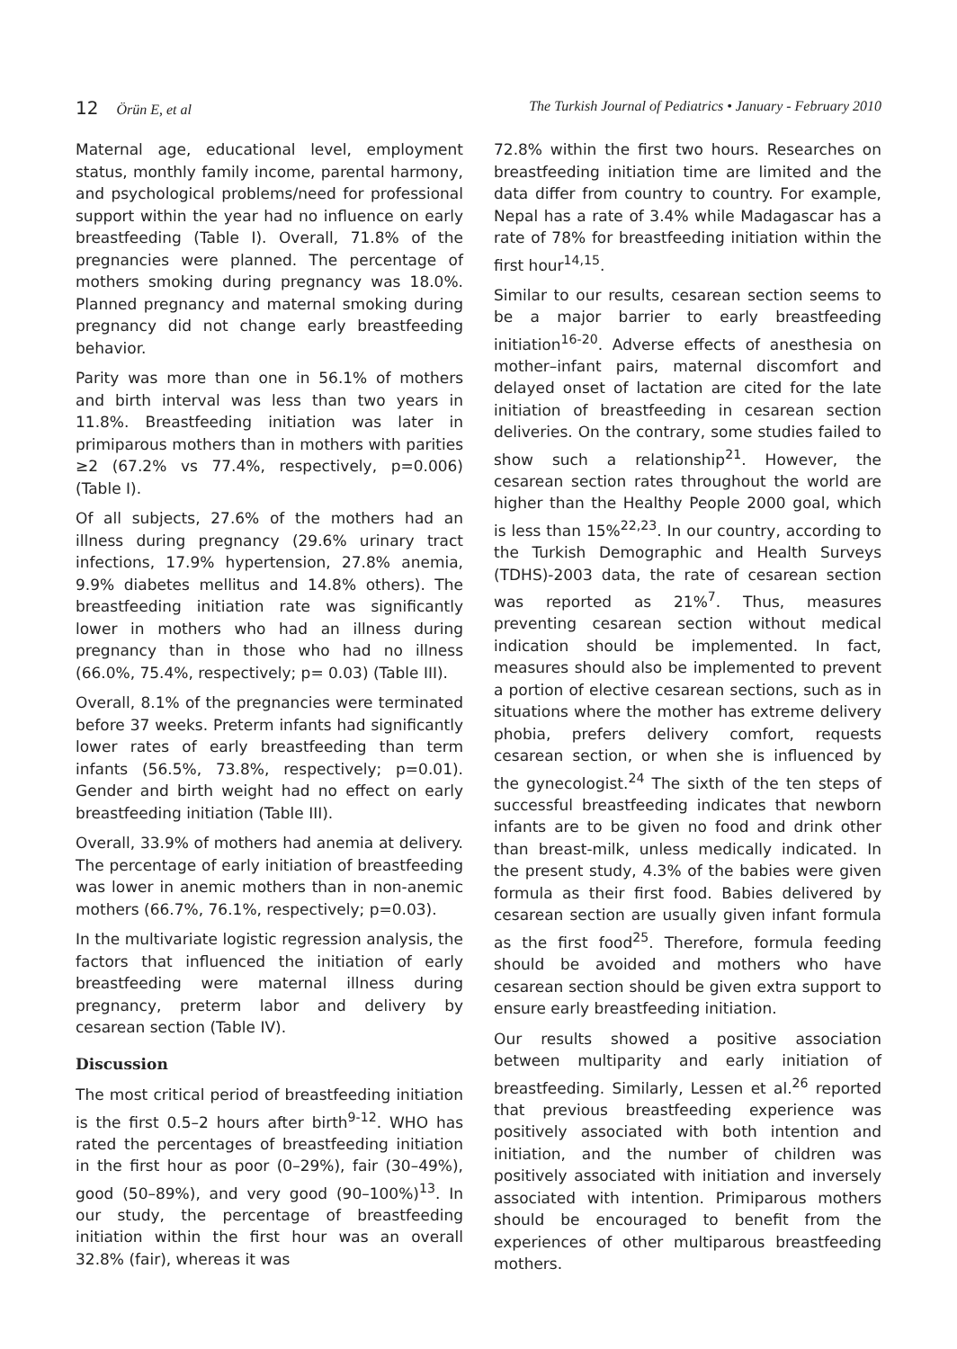12 Örün E, et al The Turkish Journal of Pediatrics • January - February 2010
Maternal age, educational level, employment status, monthly family income, parental harmony, and psychological problems/need for professional support within the year had no influence on early breastfeeding (Table I). Overall, 71.8% of the pregnancies were planned. The percentage of mothers smoking during pregnancy was 18.0%. Planned pregnancy and maternal smoking during pregnancy did not change early breastfeeding behavior.
Parity was more than one in 56.1% of mothers and birth interval was less than two years in 11.8%. Breastfeeding initiation was later in primiparous mothers than in mothers with parities ≥2 (67.2% vs 77.4%, respectively, p=0.006) (Table I).
Of all subjects, 27.6% of the mothers had an illness during pregnancy (29.6% urinary tract infections, 17.9% hypertension, 27.8% anemia, 9.9% diabetes mellitus and 14.8% others). The breastfeeding initiation rate was significantly lower in mothers who had an illness during pregnancy than in those who had no illness (66.0%, 75.4%, respectively; p= 0.03) (Table III).
Overall, 8.1% of the pregnancies were terminated before 37 weeks. Preterm infants had significantly lower rates of early breastfeeding than term infants (56.5%, 73.8%, respectively; p=0.01). Gender and birth weight had no effect on early breastfeeding initiation (Table III).
Overall, 33.9% of mothers had anemia at delivery. The percentage of early initiation of breastfeeding was lower in anemic mothers than in non-anemic mothers (66.7%, 76.1%, respectively; p=0.03).
In the multivariate logistic regression analysis, the factors that influenced the initiation of early breastfeeding were maternal illness during pregnancy, preterm labor and delivery by cesarean section (Table IV).
Discussion
The most critical period of breastfeeding initiation is the first 0.5–2 hours after birth<sup>9-12</sup>. WHO has rated the percentages of breastfeeding initiation in the first hour as poor (0–29%), fair (30–49%), good (50–89%), and very good (90–100%)<sup>13</sup>. In our study, the percentage of breastfeeding initiation within the first hour was an overall 32.8% (fair), whereas it was
72.8% within the first two hours. Researches on breastfeeding initiation time are limited and the data differ from country to country. For example, Nepal has a rate of 3.4% while Madagascar has a rate of 78% for breastfeeding initiation within the first hour<sup>14,15</sup>.
Similar to our results, cesarean section seems to be a major barrier to early breastfeeding initiation<sup>16-20</sup>. Adverse effects of anesthesia on mother–infant pairs, maternal discomfort and delayed onset of lactation are cited for the late initiation of breastfeeding in cesarean section deliveries. On the contrary, some studies failed to show such a relationship<sup>21</sup>. However, the cesarean section rates throughout the world are higher than the Healthy People 2000 goal, which is less than 15%<sup>22,23</sup>. In our country, according to the Turkish Demographic and Health Surveys (TDHS)-2003 data, the rate of cesarean section was reported as 21%<sup>7</sup>. Thus, measures preventing cesarean section without medical indication should be implemented. In fact, measures should also be implemented to prevent a portion of elective cesarean sections, such as in situations where the mother has extreme delivery phobia, prefers delivery comfort, requests cesarean section, or when she is influenced by the gynecologist.<sup>24</sup> The sixth of the ten steps of successful breastfeeding indicates that newborn infants are to be given no food and drink other than breast-milk, unless medically indicated. In the present study, 4.3% of the babies were given formula as their first food. Babies delivered by cesarean section are usually given infant formula as the first food<sup>25</sup>. Therefore, formula feeding should be avoided and mothers who have cesarean section should be given extra support to ensure early breastfeeding initiation.
Our results showed a positive association between multiparity and early initiation of breastfeeding. Similarly, Lessen et al.<sup>26</sup> reported that previous breastfeeding experience was positively associated with both intention and initiation, and the number of children was positively associated with initiation and inversely associated with intention. Primiparous mothers should be encouraged to benefit from the experiences of other multiparous breastfeeding mothers.